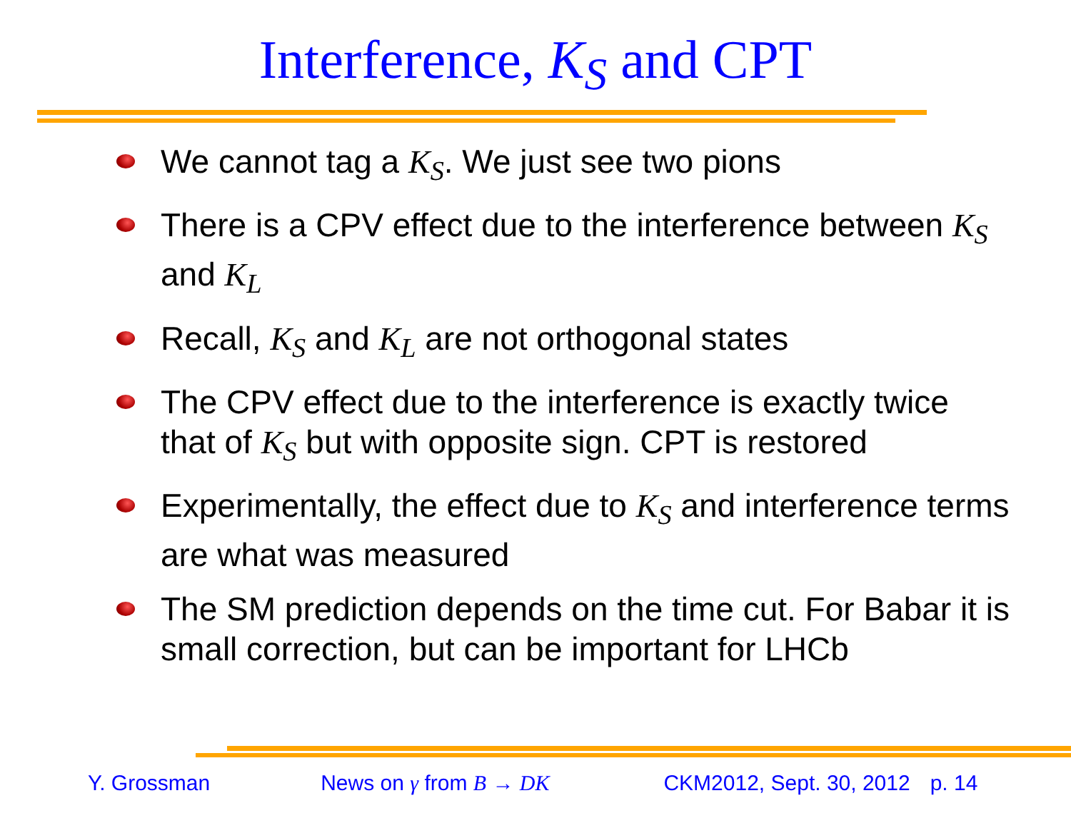Interference, K<sub>S</sub> and CPT
We cannot tag a K<sub>S</sub>. We just see two pions
There is a CPV effect due to the interference between K<sub>S</sub> and K<sub>L</sub>
Recall, K<sub>S</sub> and K<sub>L</sub> are not orthogonal states
The CPV effect due to the interference is exactly twice that of K<sub>S</sub> but with opposite sign. CPT is restored
Experimentally, the effect due to K<sub>S</sub> and interference terms are what was measured
The SM prediction depends on the time cut. For Babar it is small correction, but can be important for LHCb
Y. Grossman News on γ from B → DK CKM2012, Sept. 30, 2012 p. 14